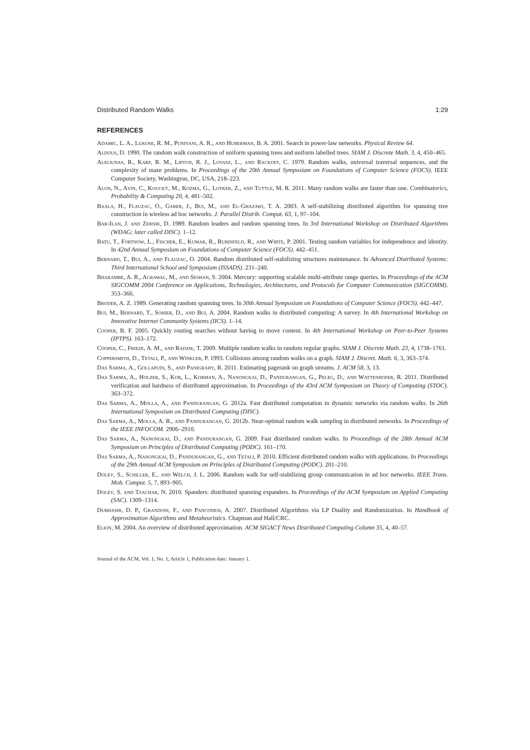Distributed Random Walks 1:29
REFERENCES
Adamic, L. A., Lukose, R. M., Puniyani, A. R., and Huberman, B. A. 2001. Search in power-law networks. Physical Review 64.
Aldous, D. 1990. The random walk construction of uniform spanning trees and uniform labelled trees. SIAM J. Discrete Math. 3, 4, 450–465.
Aleliunas, R., Karp, R. M., Lipton, R. J., Lovasz, L., and Rackoff, C. 1979. Random walks, universal traversal sequences, and the complexity of maze problems. In Proceedings of the 20th Annual Symposium on Foundations of Computer Science (FOCS). IEEE Computer Society, Washington, DC, USA, 218–223.
Alon, N., Avin, C., Koucký, M., Kozma, G., Lotker, Z., and Tuttle, M. R. 2011. Many random walks are faster than one. Combinatorics, Probability & Computing 20, 4, 481–502.
Baala, H., Flauzac, O., Gaber, J., Bui, M., and El-Ghazawi, T. A. 2003. A self-stabilizing distributed algorithm for spanning tree construction in wireless ad hoc networks. J. Parallel Distrib. Comput. 63, 1, 97–104.
Bar-Ilan, J. and Zernik, D. 1989. Random leaders and random spanning trees. In 3rd International Workshop on Distributed Algorithms (WDAG; later called DISC). 1–12.
Batu, T., Fortnow, L., Fischer, E., Kumar, R., Rubinfeld, R., and White, P. 2001. Testing random variables for independence and identity. In 42nd Annual Symposium on Foundations of Computer Science (FOCS). 442–451.
Bernard, T., Bui, A., and Flauzac, O. 2004. Random distributed self-stabilizing structures maintenance. In Advanced Distributed Systems: Third International School and Symposium (ISSADS). 231–240.
Bharambe, A. R., Agrawal, M., and Seshan, S. 2004. Mercury: supporting scalable multi-attribute range queries. In Proceedings of the ACM SIGCOMM 2004 Conference on Applications, Technologies, Architectures, and Protocols for Computer Communication (SIGCOMM). 353–366.
Broder, A. Z. 1989. Generating random spanning trees. In 30th Annual Symposium on Foundations of Computer Science (FOCS). 442–447.
Bui, M., Bernard, T., Sohier, D., and Bui, A. 2004. Random walks in distributed computing: A survey. In 4th International Workshop on Innovative Internet Community Systems (IICS). 1–14.
Cooper, B. F. 2005. Quickly routing searches without having to move content. In 4th International Workshop on Peer-to-Peer Systems (IPTPS). 163–172.
Cooper, C., Frieze, A. M., and Radzik, T. 2009. Multiple random walks in random regular graphs. SIAM J. Discrete Math. 23, 4, 1738–1761.
Coppersmith, D., Tetali, P., and Winkler, P. 1993. Collisions among random walks on a graph. SIAM J. Discret. Math. 6, 3, 363–374.
Das Sarma, A., Gollapudi, S., and Panigrahy, R. 2011. Estimating pagerank on graph streams. J. ACM 58, 3, 13.
Das Sarma, A., Holzer, S., Kor, L., Korman, A., Nanongkai, D., Pandurangan, G., Peleg, D., and Wattenhofer, R. 2011. Distributed verification and hardness of distributed approximation. In Proceedings of the 43rd ACM Symposium on Theory of Computing (STOC). 363–372.
Das Sarma, A., Molla, A., and Pandurangan, G. 2012a. Fast distributed computation in dynamic networks via random walks. In 26th International Symposium on Distributed Computing (DISC).
Das Sarma, A., Molla, A. R., and Pandurangan, G. 2012b. Near-optimal random walk sampling in distributed networks. In Proceedings of the IEEE INFOCOM. 2906–2910.
Das Sarma, A., Nanongkai, D., and Pandurangan, G. 2009. Fast distributed random walks. In Proceedings of the 28th Annual ACM Symposium on Principles of Distributed Computing (PODC). 161–170.
Das Sarma, A., Nanongkai, D., Pandurangan, G., and Tetali, P. 2010. Efficient distributed random walks with applications. In Proceedings of the 29th Annual ACM Symposium on Principles of Distributed Computing (PODC). 201–210.
Dolev, S., Schiller, E., and Welch, J. L. 2006. Random walk for self-stabilizing group communication in ad hoc networks. IEEE Trans. Mob. Comput. 5, 7, 893–905.
Dolev, S. and Tzachar, N. 2010. Spanders: distributed spanning expanders. In Proceedings of the ACM Symposium on Applied Computing (SAC). 1309–1314.
Dubhashi, D. P., Grandoni, F., and Panconesi, A. 2007. Distributed Algorithms via LP Duality and Randomization. In Handbook of Approximation Algorithms and Metaheuristics. Chapman and Hall/CRC.
Elkin, M. 2004. An overview of distributed approximation. ACM SIGACT News Distributed Computing Column 35, 4, 40–57.
Journal of the ACM, Vol. 1, No. 1, Article 1, Publication date: January 1.